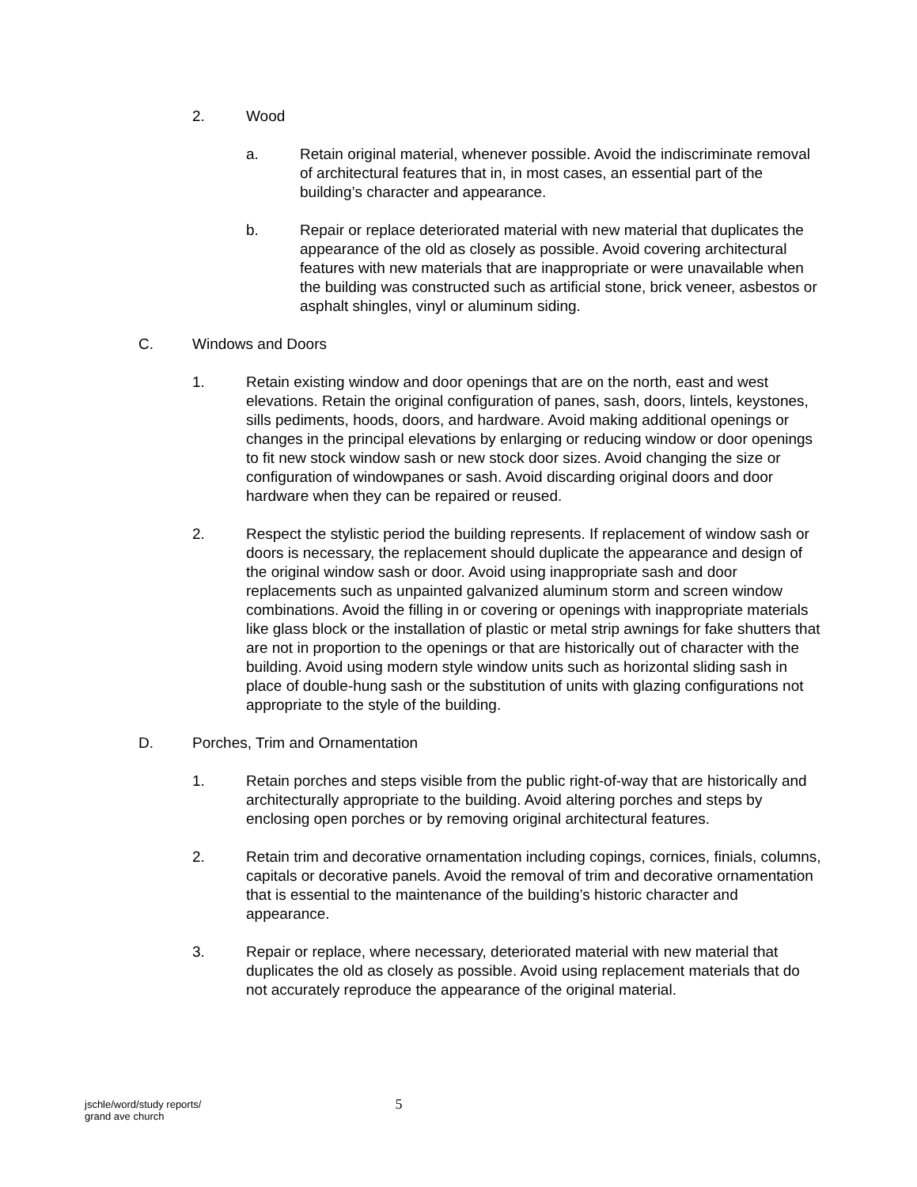2. Wood
a. Retain original material, whenever possible. Avoid the indiscriminate removal of architectural features that in, in most cases, an essential part of the building’s character and appearance.
b. Repair or replace deteriorated material with new material that duplicates the appearance of the old as closely as possible. Avoid covering architectural features with new materials that are inappropriate or were unavailable when the building was constructed such as artificial stone, brick veneer, asbestos or asphalt shingles, vinyl or aluminum siding.
C. Windows and Doors
1. Retain existing window and door openings that are on the north, east and west elevations. Retain the original configuration of panes, sash, doors, lintels, keystones, sills pediments, hoods, doors, and hardware. Avoid making additional openings or changes in the principal elevations by enlarging or reducing window or door openings to fit new stock window sash or new stock door sizes. Avoid changing the size or configuration of windowpanes or sash. Avoid discarding original doors and door hardware when they can be repaired or reused.
2. Respect the stylistic period the building represents. If replacement of window sash or doors is necessary, the replacement should duplicate the appearance and design of the original window sash or door. Avoid using inappropriate sash and door replacements such as unpainted galvanized aluminum storm and screen window combinations. Avoid the filling in or covering or openings with inappropriate materials like glass block or the installation of plastic or metal strip awnings for fake shutters that are not in proportion to the openings or that are historically out of character with the building. Avoid using modern style window units such as horizontal sliding sash in place of double-hung sash or the substitution of units with glazing configurations not appropriate to the style of the building.
D. Porches, Trim and Ornamentation
1. Retain porches and steps visible from the public right-of-way that are historically and architecturally appropriate to the building. Avoid altering porches and steps by enclosing open porches or by removing original architectural features.
2. Retain trim and decorative ornamentation including copings, cornices, finials, columns, capitals or decorative panels. Avoid the removal of trim and decorative ornamentation that is essential to the maintenance of the building’s historic character and appearance.
3. Repair or replace, where necessary, deteriorated material with new material that duplicates the old as closely as possible. Avoid using replacement materials that do not accurately reproduce the appearance of the original material.
jschle/word/study reports/
grand ave church
5